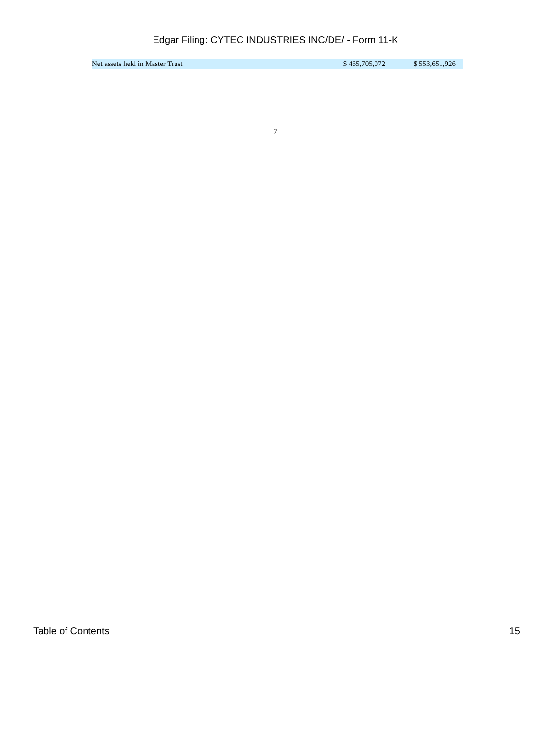Edgar Filing: CYTEC INDUSTRIES INC/DE/ - Form 11-K
| Net assets held in Master Trust | $ 465,705,072 | $ 553,651,926 |
7
Table of Contents 15